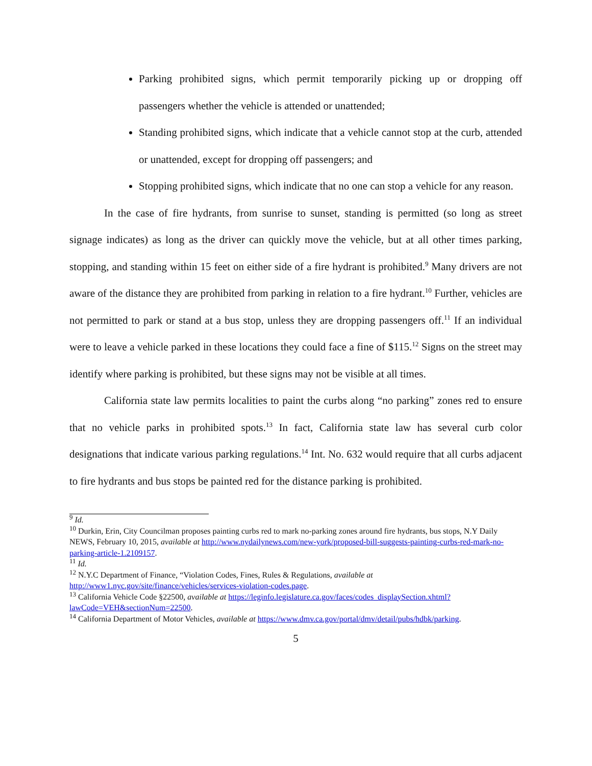Parking prohibited signs, which permit temporarily picking up or dropping off passengers whether the vehicle is attended or unattended;
Standing prohibited signs, which indicate that a vehicle cannot stop at the curb, attended or unattended, except for dropping off passengers; and
Stopping prohibited signs, which indicate that no one can stop a vehicle for any reason.
In the case of fire hydrants, from sunrise to sunset, standing is permitted (so long as street signage indicates) as long as the driver can quickly move the vehicle, but at all other times parking, stopping, and standing within 15 feet on either side of a fire hydrant is prohibited.<sup>9</sup> Many drivers are not aware of the distance they are prohibited from parking in relation to a fire hydrant.<sup>10</sup> Further, vehicles are not permitted to park or stand at a bus stop, unless they are dropping passengers off.<sup>11</sup> If an individual were to leave a vehicle parked in these locations they could face a fine of $115.<sup>12</sup> Signs on the street may identify where parking is prohibited, but these signs may not be visible at all times.
California state law permits localities to paint the curbs along “no parking” zones red to ensure that no vehicle parks in prohibited spots.<sup>13</sup> In fact, California state law has several curb color designations that indicate various parking regulations.<sup>14</sup> Int. No. 632 would require that all curbs adjacent to fire hydrants and bus stops be painted red for the distance parking is prohibited.
<sup>9</sup> Id.
<sup>10</sup> Durkin, Erin, City Councilman proposes painting curbs red to mark no-parking zones around fire hydrants, bus stops, N.Y Daily NEWS, February 10, 2015, available at http://www.nydailynews.com/new-york/proposed-bill-suggests-painting-curbs-red-mark-no-parking-article-1.2109157.
<sup>11</sup> Id.
<sup>12</sup> N.Y.C Department of Finance, “Violation Codes, Fines, Rules & Regulations, available at http://www1.nyc.gov/site/finance/vehicles/services-violation-codes.page.
<sup>13</sup> California Vehicle Code §22500, available at https://leginfo.legislature.ca.gov/faces/codes_displaySection.xhtml?lawCode=VEH&sectionNum=22500.
<sup>14</sup> California Department of Motor Vehicles, available at https://www.dmv.ca.gov/portal/dmv/detail/pubs/hdbk/parking.
5